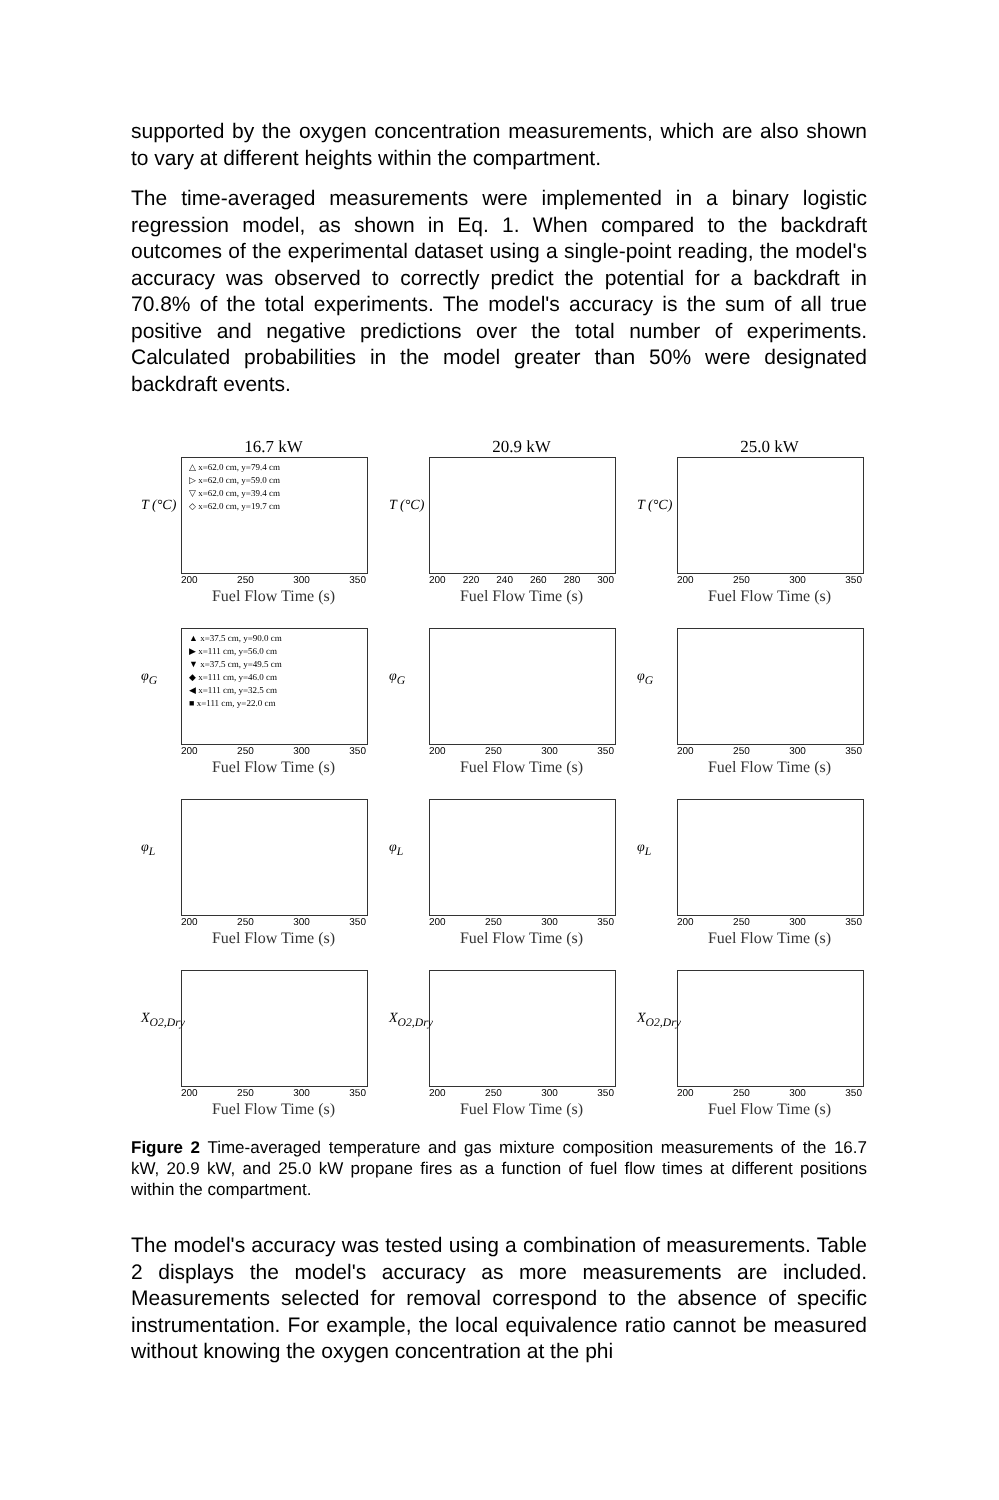supported by the oxygen concentration measurements, which are also shown to vary at different heights within the compartment.
The time-averaged measurements were implemented in a binary logistic regression model, as shown in Eq. 1. When compared to the backdraft outcomes of the experimental dataset using a single-point reading, the model's accuracy was observed to correctly predict the potential for a backdraft in 70.8% of the total experiments. The model's accuracy is the sum of all true positive and negative predictions over the total number of experiments. Calculated probabilities in the model greater than 50% were designated backdraft events.
16.7 kW
△ x=62.0 cm, y=79.4 cm
▷ x=62.0 cm, y=59.0 cm
▽ x=62.0 cm, y=39.4 cm
◇ x=62.0 cm, y=19.7 cm
T (°C)
200 250 300 350
Fuel Flow Time (s)
20.9 kW
T (°C)
200 220 240 260 280 300
Fuel Flow Time (s)
25.0 kW
T (°C)
200 250 300 350
Fuel Flow Time (s)
▲ x=37.5 cm, y=90.0 cm
▶ x=111 cm, y=56.0 cm
▼ x=37.5 cm, y=49.5 cm
◆ x=111 cm, y=46.0 cm
◀ x=111 cm, y=32.5 cm
■ x=111 cm, y=22.0 cm
φ<sub>G</sub>
200 250 300 350
Fuel Flow Time (s)
φ<sub>G</sub>
200 250 300 350
Fuel Flow Time (s)
φ<sub>G</sub>
200 250 300 350
Fuel Flow Time (s)
φ<sub>L</sub>
200 250 300 350
Fuel Flow Time (s)
φ<sub>L</sub>
200 250 300 350
Fuel Flow Time (s)
φ<sub>L</sub>
200 250 300 350
Fuel Flow Time (s)
X<sub>O2,Dry</sub>
200 250 300 350
Fuel Flow Time (s)
X<sub>O2,Dry</sub>
200 250 300 350
Fuel Flow Time (s)
X<sub>O2,Dry</sub>
200 250 300 350
Fuel Flow Time (s)
Figure 2 Time-averaged temperature and gas mixture composition measurements of the 16.7 kW, 20.9 kW, and 25.0 kW propane fires as a function of fuel flow times at different positions within the compartment.
The model's accuracy was tested using a combination of measurements. Table 2 displays the model's accuracy as more measurements are included. Measurements selected for removal correspond to the absence of specific instrumentation. For example, the local equivalence ratio cannot be measured without knowing the oxygen concentration at the phi